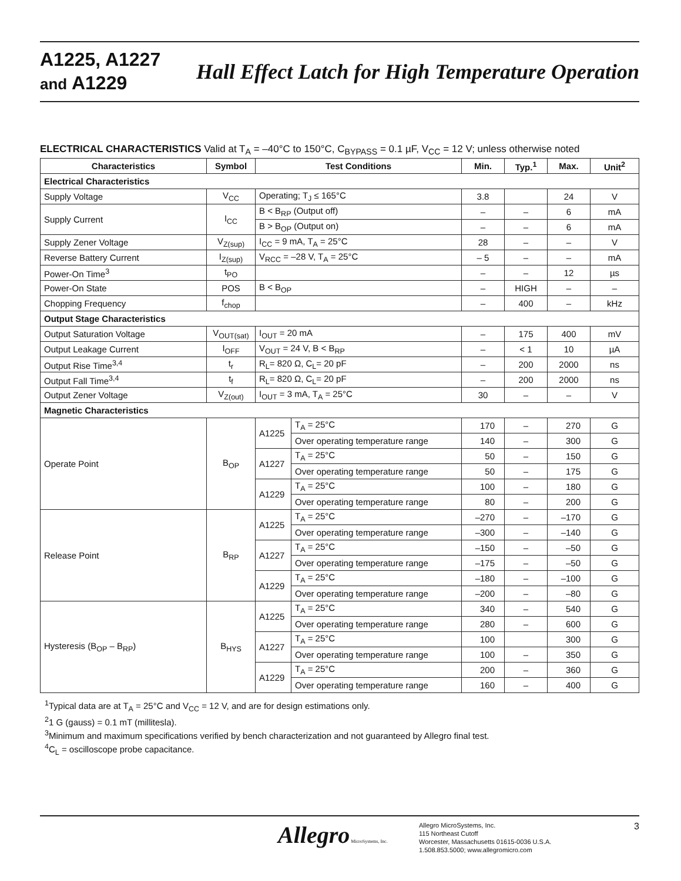A1225, A1227
and A1229
Hall Effect Latch for High Temperature Operation
ELECTRICAL CHARACTERISTICS Valid at T<sub>A</sub> = –40°C to 150°C, C<sub>BYPASS</sub> = 0.1 µF, V<sub>CC</sub> = 12 V; unless otherwise noted
| Characteristics | Symbol | Test Conditions | | Min. | Typ.<sup>1</sup> | Max. | Unit<sup>2</sup> |
| --- | --- | --- | --- | --- | --- | --- | --- |
| Electrical Characteristics | | | | | | | |
| Supply Voltage | V<sub>CC</sub> | Operating; T<sub>J</sub> ≤ 165°C | | 3.8 | | 24 | V |
| Supply Current | I<sub>CC</sub> | B < B<sub>RP</sub> (Output off) | | – | – | 6 | mA |
| | | B > B<sub>OP</sub> (Output on) | | – | – | 6 | mA |
| Supply Zener Voltage | V<sub>Z(sup)</sub> | I<sub>CC</sub> = 9 mA, T<sub>A</sub> = 25°C | | 28 | – | – | V |
| Reverse Battery Current | I<sub>Z(sup)</sub> | V<sub>RCC</sub> = –28 V, T<sub>A</sub> = 25°C | | – 5 | – | – | mA |
| Power-On Time<sup>3</sup> | t<sub>PO</sub> | | | – | – | 12 | µs |
| Power-On State | POS | B < B<sub>OP</sub> | | – | HIGH | – | – |
| Chopping Frequency | f<sub>chop</sub> | | | – | 400 | – | kHz |
| Output Stage Characteristics | | | | | | | |
| Output Saturation Voltage | V<sub>OUT(sat)</sub> | I<sub>OUT</sub> = 20 mA | | – | 175 | 400 | mV |
| Output Leakage Current | I<sub>OFF</sub> | V<sub>OUT</sub> = 24 V, B < B<sub>RP</sub> | | – | < 1 | 10 | µA |
| Output Rise Time<sup>3,4</sup> | t<sub>r</sub> | R<sub>L</sub>= 820 Ω, C<sub>L</sub>= 20 pF | | – | 200 | 2000 | ns |
| Output Fall Time<sup>3,4</sup> | t<sub>f</sub> | R<sub>L</sub>= 820 Ω, C<sub>L</sub>= 20 pF | | – | 200 | 2000 | ns |
| Output Zener Voltage | V<sub>Z(out)</sub> | I<sub>OUT</sub> = 3 mA, T<sub>A</sub> = 25°C | | 30 | – | – | V |
| Magnetic Characteristics | | | | | | | |
| Operate Point | B<sub>OP</sub> | A1225 | T<sub>A</sub> = 25°C | 170 | – | 270 | G |
| | | | Over operating temperature range | 140 | – | 300 | G |
| | | A1227 | T<sub>A</sub> = 25°C | 50 | – | 150 | G |
| | | | Over operating temperature range | 50 | – | 175 | G |
| | | A1229 | T<sub>A</sub> = 25°C | 100 | – | 180 | G |
| | | | Over operating temperature range | 80 | – | 200 | G |
| Release Point | B<sub>RP</sub> | A1225 | T<sub>A</sub> = 25°C | –270 | – | –170 | G |
| | | | Over operating temperature range | –300 | – | –140 | G |
| | | A1227 | T<sub>A</sub> = 25°C | –150 | – | –50 | G |
| | | | Over operating temperature range | –175 | – | –50 | G |
| | | A1229 | T<sub>A</sub> = 25°C | –180 | – | –100 | G |
| | | | Over operating temperature range | –200 | – | –80 | G |
| Hysteresis (B<sub>OP</sub> – B<sub>RP</sub>) | B<sub>HYS</sub> | A1225 | T<sub>A</sub> = 25°C | 340 | – | 540 | G |
| | | | Over operating temperature range | 280 | – | 600 | G |
| | | A1227 | T<sub>A</sub> = 25°C | 100 | | 300 | G |
| | | | Over operating temperature range | 100 | – | 350 | G |
| | | A1229 | T<sub>A</sub> = 25°C | 200 | – | 360 | G |
| | | | Over operating temperature range | 160 | – | 400 | G |
<sup>1</sup> Typical data are at T<sub>A</sub> = 25°C and V<sub>CC</sub> = 12 V, and are for design estimations only.
<sup>2</sup> 1 G (gauss) = 0.1 mT (millitesla).
<sup>3</sup> Minimum and maximum specifications verified by bench characterization and not guaranteed by Allegro final test.
<sup>4</sup> C<sub>L</sub> = oscilloscope probe capacitance.
Allegro MicroSystems, Inc.
Allegro MicroSystems, Inc.
115 Northeast Cutoff
Worcester, Massachusetts 01615-0036 U.S.A.
1.508.853.5000; www.allegromicro.com
3